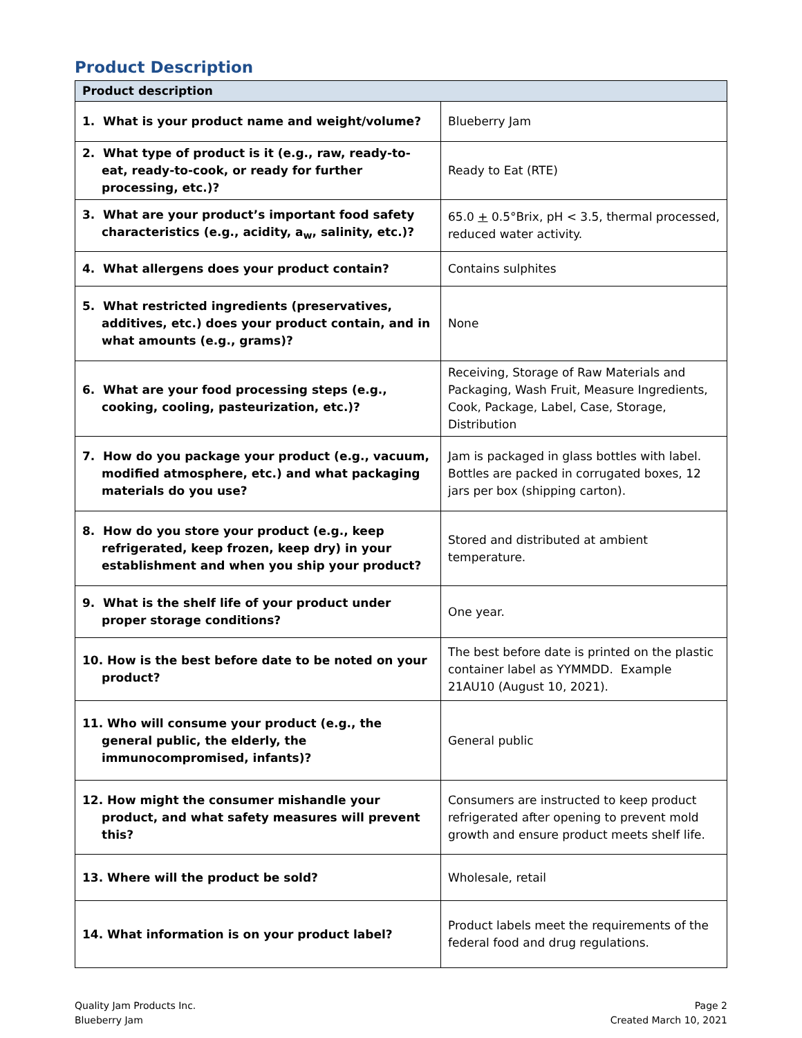Product Description
| Product description | |
| --- | --- |
| 1. What is your product name and weight/volume? | Blueberry Jam |
| 2. What type of product is it (e.g., raw, ready-to-eat, ready-to-cook, or ready for further processing, etc.)? | Ready to Eat (RTE) |
| 3. What are your product’s important food safety characteristics (e.g., acidity, a<sub>w</sub>, salinity, etc.)? | 65.0 + 0.5°Brix, pH < 3.5, thermal processed, reduced water activity. |
| 4. What allergens does your product contain? | Contains sulphites |
| 5. What restricted ingredients (preservatives, additives, etc.) does your product contain, and in what amounts (e.g., grams)? | None |
| 6. What are your food processing steps (e.g., cooking, cooling, pasteurization, etc.)? | Receiving, Storage of Raw Materials and Packaging, Wash Fruit, Measure Ingredients, Cook, Package, Label, Case, Storage, Distribution |
| 7. How do you package your product (e.g., vacuum, modified atmosphere, etc.) and what packaging materials do you use? | Jam is packaged in glass bottles with label. Bottles are packed in corrugated boxes, 12 jars per box (shipping carton). |
| 8. How do you store your product (e.g., keep refrigerated, keep frozen, keep dry) in your establishment and when you ship your product? | Stored and distributed at ambient temperature. |
| 9. What is the shelf life of your product under proper storage conditions? | One year. |
| 10. How is the best before date to be noted on your product? | The best before date is printed on the plastic container label as YYMMDD. Example 21AU10 (August 10, 2021). |
| 11. Who will consume your product (e.g., the general public, the elderly, the immunocompromised, infants)? | General public |
| 12. How might the consumer mishandle your product, and what safety measures will prevent this? | Consumers are instructed to keep product refrigerated after opening to prevent mold growth and ensure product meets shelf life. |
| 13. Where will the product be sold? | Wholesale, retail |
| 14. What information is on your product label? | Product labels meet the requirements of the federal food and drug regulations. |
Quality Jam Products Inc.
Blueberry Jam
Page 2
Created March 10, 2021